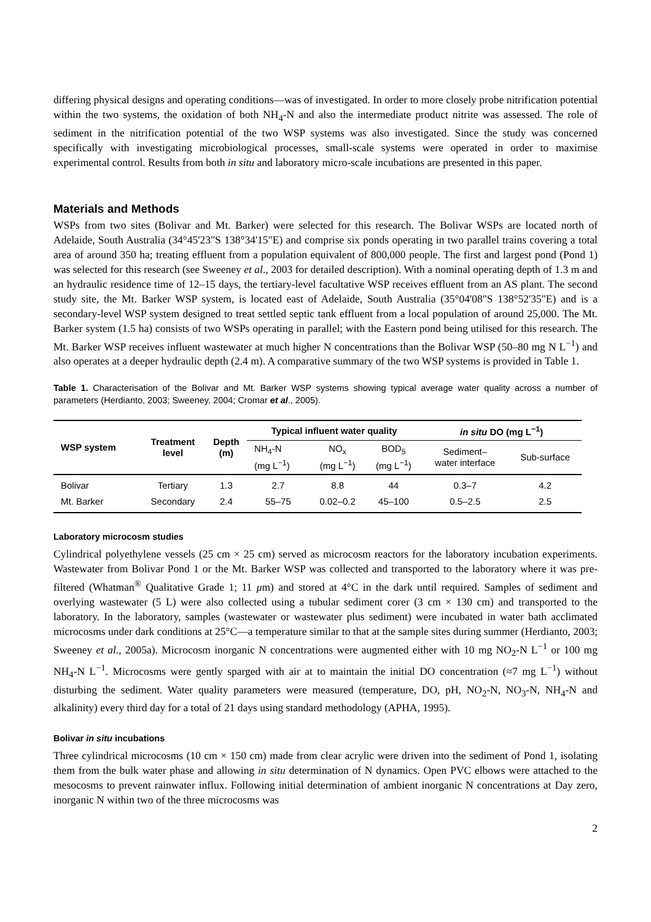differing physical designs and operating conditions—was of investigated. In order to more closely probe nitrification potential within the two systems, the oxidation of both NH<sub>4</sub>-N and also the intermediate product nitrite was assessed. The role of sediment in the nitrification potential of the two WSP systems was also investigated. Since the study was concerned specifically with investigating microbiological processes, small-scale systems were operated in order to maximise experimental control. Results from both in situ and laboratory micro-scale incubations are presented in this paper.
Materials and Methods
WSPs from two sites (Bolivar and Mt. Barker) were selected for this research. The Bolivar WSPs are located north of Adelaide, South Australia (34°45'23"S 138°34'15"E) and comprise six ponds operating in two parallel trains covering a total area of around 350 ha; treating effluent from a population equivalent of 800,000 people. The first and largest pond (Pond 1) was selected for this research (see Sweeney et al., 2003 for detailed description). With a nominal operating depth of 1.3 m and an hydraulic residence time of 12–15 days, the tertiary-level facultative WSP receives effluent from an AS plant. The second study site, the Mt. Barker WSP system, is located east of Adelaide, South Australia (35°04'08"S 138°52'35"E) and is a secondary-level WSP system designed to treat settled septic tank effluent from a local population of around 25,000. The Mt. Barker system (1.5 ha) consists of two WSPs operating in parallel; with the Eastern pond being utilised for this research. The Mt. Barker WSP receives influent wastewater at much higher N concentrations than the Bolivar WSP (50–80 mg N L<sup>−1</sup>) and also operates at a deeper hydraulic depth (2.4 m). A comparative summary of the two WSP systems is provided in Table 1.
Table 1. Characterisation of the Bolivar and Mt. Barker WSP systems showing typical average water quality across a number of parameters (Herdianto, 2003; Sweeney, 2004; Cromar et al., 2005).
| WSP system | Treatment level | Depth (m) | Typical influent water quality | | | in situ DO (mg L<sup>−1</sup>) | |
| --- | --- | --- | --- | --- | --- | --- | --- |
| | | | NH<sub>4</sub>-N (mg L<sup>−1</sup>) | NO<sub>x</sub> (mg L<sup>−1</sup>) | BOD<sub>5</sub> (mg L<sup>−1</sup>) | Sediment– water interface | Sub-surface |
| Bolivar | Tertiary | 1.3 | 2.7 | 8.8 | 44 | 0.3–7 | 4.2 |
| Mt. Barker | Secondary | 2.4 | 55–75 | 0.02–0.2 | 45–100 | 0.5–2.5 | 2.5 |
Laboratory microcosm studies
Cylindrical polyethylene vessels (25 cm × 25 cm) served as microcosm reactors for the laboratory incubation experiments. Wastewater from Bolivar Pond 1 or the Mt. Barker WSP was collected and transported to the laboratory where it was pre-filtered (Whatman<sup>®</sup> Qualitative Grade 1; 11 μm) and stored at 4°C in the dark until required. Samples of sediment and overlying wastewater (5 L) were also collected using a tubular sediment corer (3 cm × 130 cm) and transported to the laboratory. In the laboratory, samples (wastewater or wastewater plus sediment) were incubated in water bath acclimated microcosms under dark conditions at 25°C—a temperature similar to that at the sample sites during summer (Herdianto, 2003; Sweeney et al., 2005a). Microcosm inorganic N concentrations were augmented either with 10 mg NO<sub>2</sub>-N L<sup>−1</sup> or 100 mg NH<sub>4</sub>-N L<sup>−1</sup>. Microcosms were gently sparged with air at to maintain the initial DO concentration (≈7 mg L<sup>−1</sup>) without disturbing the sediment. Water quality parameters were measured (temperature, DO, pH, NO<sub>2</sub>-N, NO<sub>3</sub>-N, NH<sub>4</sub>-N and alkalinity) every third day for a total of 21 days using standard methodology (APHA, 1995).
Bolivar in situ incubations
Three cylindrical microcosms (10 cm × 150 cm) made from clear acrylic were driven into the sediment of Pond 1, isolating them from the bulk water phase and allowing in situ determination of N dynamics. Open PVC elbows were attached to the mesocosms to prevent rainwater influx. Following initial determination of ambient inorganic N concentrations at Day zero, inorganic N within two of the three microcosms was
2